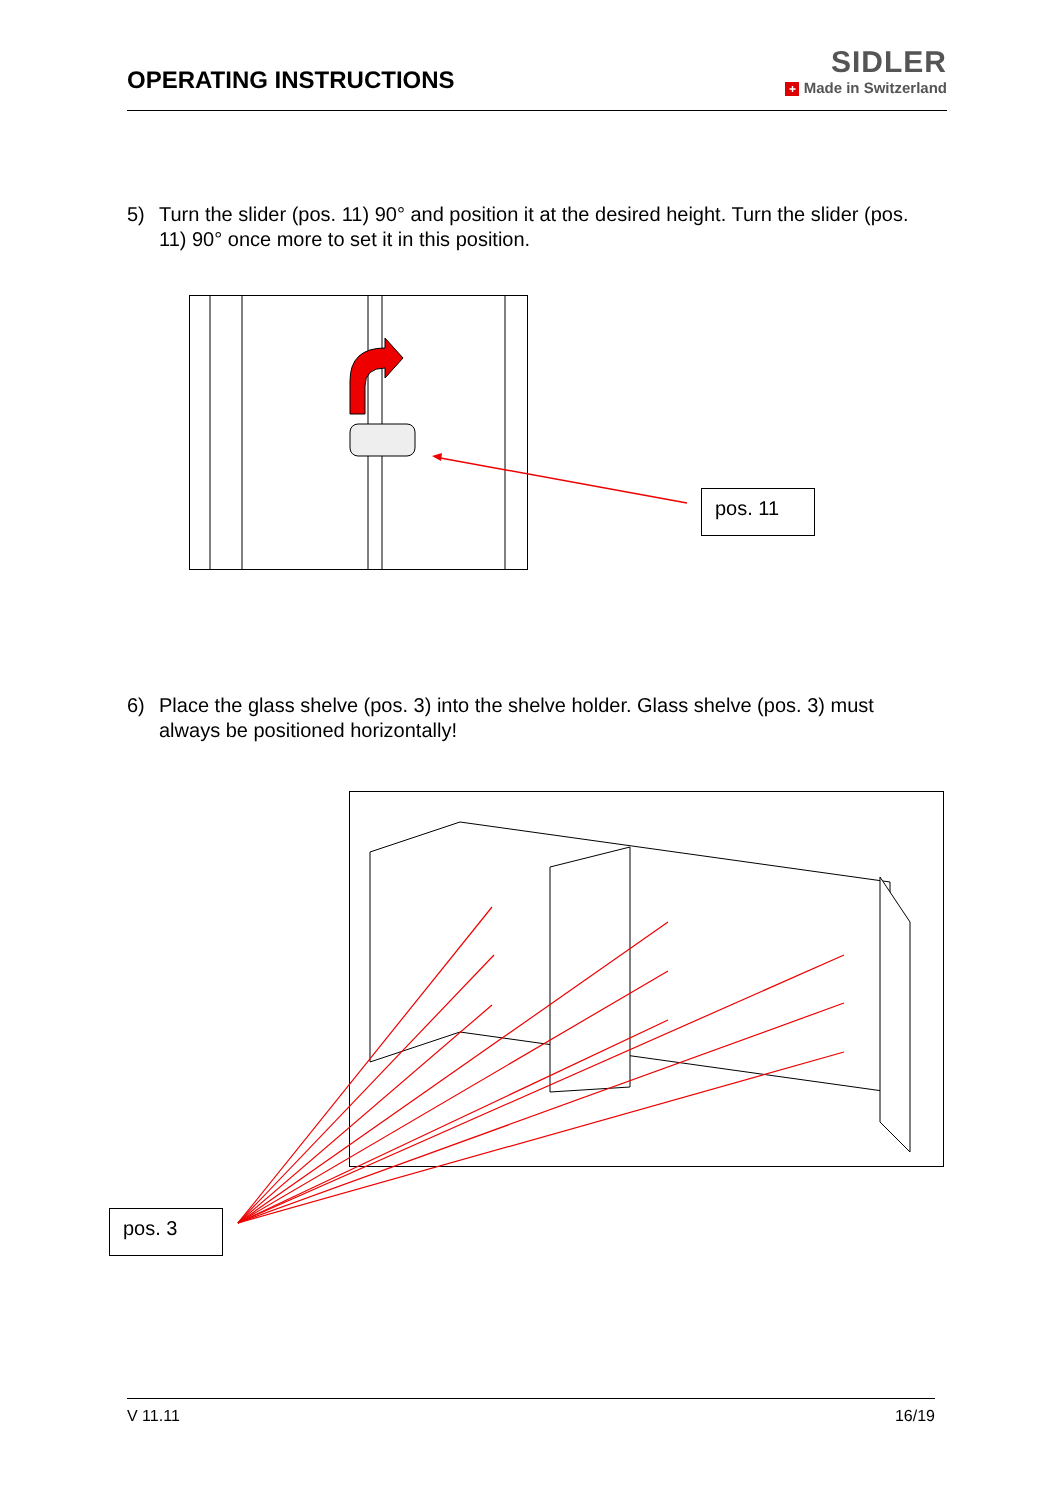OPERATING INSTRUCTIONS
SIDLER
+ Made in Switzerland
5) Turn the slider (pos. 11) 90° and position it at the desired height. Turn the slider (pos. 11) 90° once more to set it in this position.
pos. 11
6) Place the glass shelve (pos. 3) into the shelve holder. Glass shelve (pos. 3) must always be positioned horizontally!
pos. 3
V 11.11 16/19